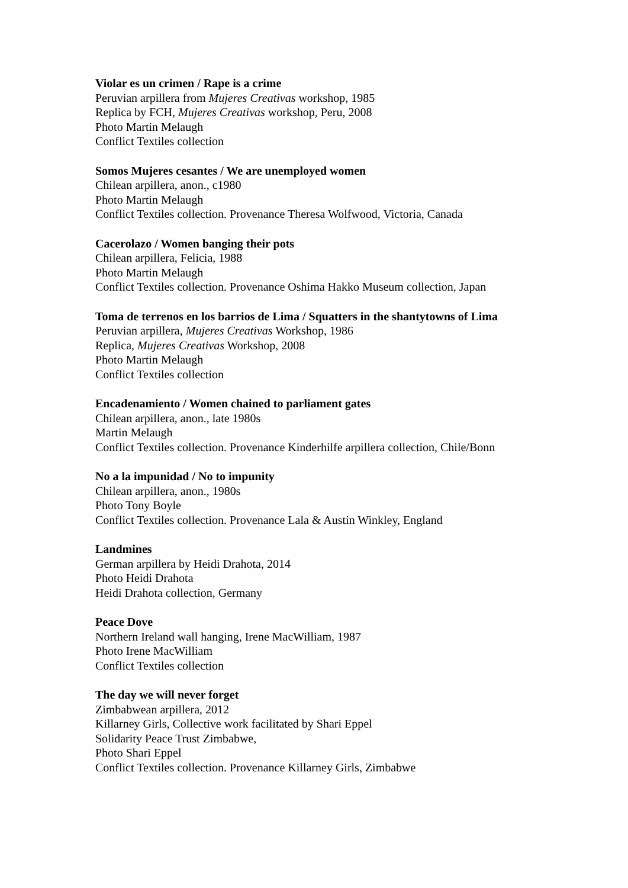Violar es un crimen / Rape is a crime
Peruvian arpillera from Mujeres Creativas workshop, 1985
Replica by FCH, Mujeres Creativas workshop, Peru, 2008
Photo Martin Melaugh
Conflict Textiles collection
Somos Mujeres cesantes / We are unemployed women
Chilean arpillera, anon., c1980
Photo Martin Melaugh
Conflict Textiles collection. Provenance Theresa Wolfwood, Victoria, Canada
Cacerolazo / Women banging their pots
Chilean arpillera, Felicia, 1988
Photo Martin Melaugh
Conflict Textiles collection. Provenance Oshima Hakko Museum collection, Japan
Toma de terrenos en los barrios de Lima / Squatters in the shantytowns of Lima
Peruvian arpillera, Mujeres Creativas Workshop, 1986
Replica, Mujeres Creativas Workshop, 2008
Photo Martin Melaugh
Conflict Textiles collection
Encadenamiento / Women chained to parliament gates
Chilean arpillera, anon., late 1980s
Martin Melaugh
Conflict Textiles collection. Provenance Kinderhilfe arpillera collection, Chile/Bonn
No a la impunidad / No to impunity
Chilean arpillera, anon., 1980s
Photo Tony Boyle
Conflict Textiles collection. Provenance Lala & Austin Winkley, England
Landmines
German arpillera by Heidi Drahota, 2014
Photo Heidi Drahota
Heidi Drahota collection, Germany
Peace Dove
Northern Ireland wall hanging, Irene MacWilliam, 1987
Photo Irene MacWilliam
Conflict Textiles collection
The day we will never forget
Zimbabwean arpillera, 2012
Killarney Girls, Collective work facilitated by Shari Eppel
Solidarity Peace Trust Zimbabwe,
Photo Shari Eppel
Conflict Textiles collection. Provenance Killarney Girls, Zimbabwe